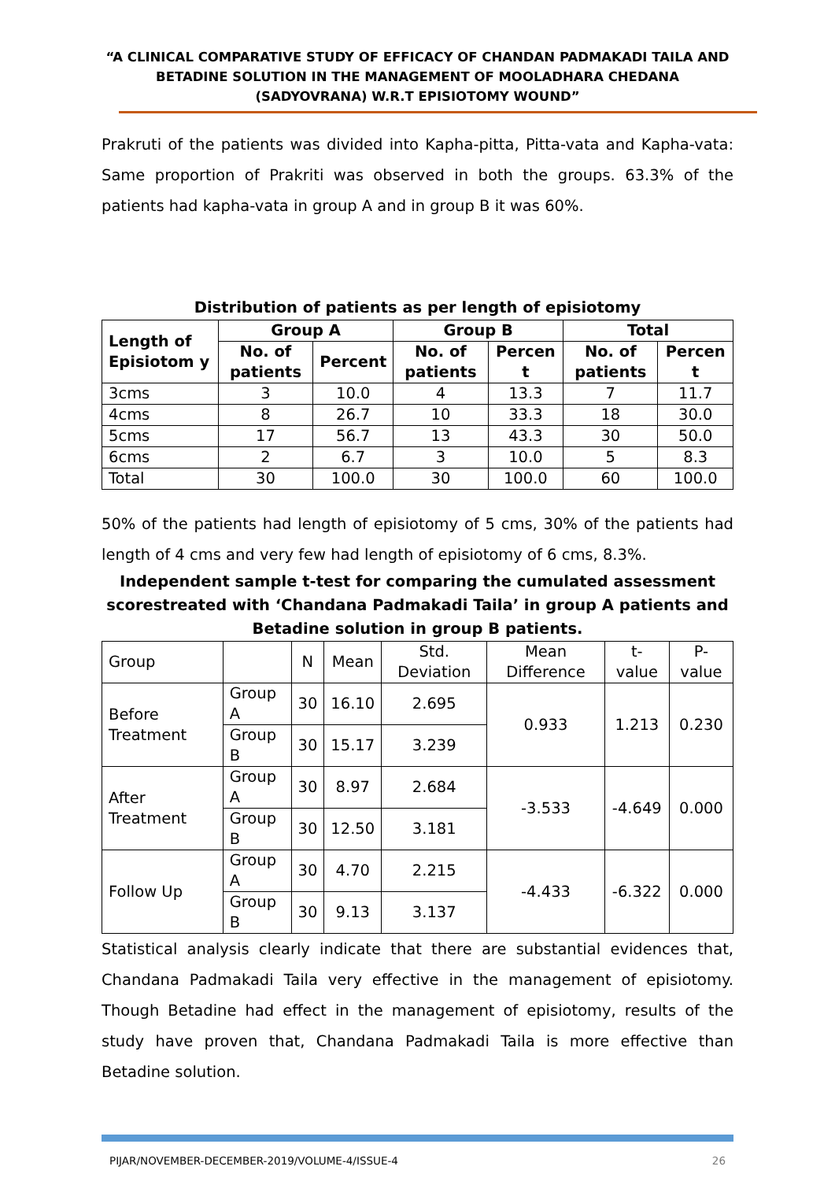“A CLINICAL COMPARATIVE STUDY OF EFFICACY OF CHANDAN PADMAKADI TAILA AND BETADINE SOLUTION IN THE MANAGEMENT OF MOOLADHARA CHEDANA (SADYOVRANA) W.R.T EPISIOTOMY WOUND”
Prakruti of the patients was divided into Kapha-pitta, Pitta-vata and Kapha-vata: Same proportion of Prakriti was observed in both the groups. 63.3% of the patients had kapha-vata in group A and in group B it was 60%.
Distribution of patients as per length of episiotomy
| Length of Episiotom y | Group A | | Group B | | Total | |
| --- | --- | --- | --- | --- | --- | --- |
| | No. of patients | Percent | No. of patients | Percen t | No. of patients | Percen t |
| 3cms | 3 | 10.0 | 4 | 13.3 | 7 | 11.7 |
| 4cms | 8 | 26.7 | 10 | 33.3 | 18 | 30.0 |
| 5cms | 17 | 56.7 | 13 | 43.3 | 30 | 50.0 |
| 6cms | 2 | 6.7 | 3 | 10.0 | 5 | 8.3 |
| Total | 30 | 100.0 | 30 | 100.0 | 60 | 100.0 |
50% of the patients had length of episiotomy of 5 cms, 30% of the patients had length of 4 cms and very few had length of episiotomy of 6 cms, 8.3%.
Independent sample t-test for comparing the cumulated assessment scorestreated with ‘Chandana Padmakadi Taila’ in group A patients and Betadine solution in group B patients.
| Group | | N | Mean | Std. Deviation | Mean Difference | t-value | P-value |
| Before Treatment | Group A | 30 | 16.10 | 2.695 | 0.933 | 1.213 | 0.230 |
| | Group B | 30 | 15.17 | 3.239 | | | |
| After Treatment | Group A | 30 | 8.97 | 2.684 | -3.533 | -4.649 | 0.000 |
| | Group B | 30 | 12.50 | 3.181 | | | |
| Follow Up | Group A | 30 | 4.70 | 2.215 | -4.433 | -6.322 | 0.000 |
| | Group B | 30 | 9.13 | 3.137 | | | |
Statistical analysis clearly indicate that there are substantial evidences that, Chandana Padmakadi Taila very effective in the management of episiotomy. Though Betadine had effect in the management of episiotomy, results of the study have proven that, Chandana Padmakadi Taila is more effective than Betadine solution.
PIJAR/NOVEMBER-DECEMBER-2019/VOLUME-4/ISSUE-4 26